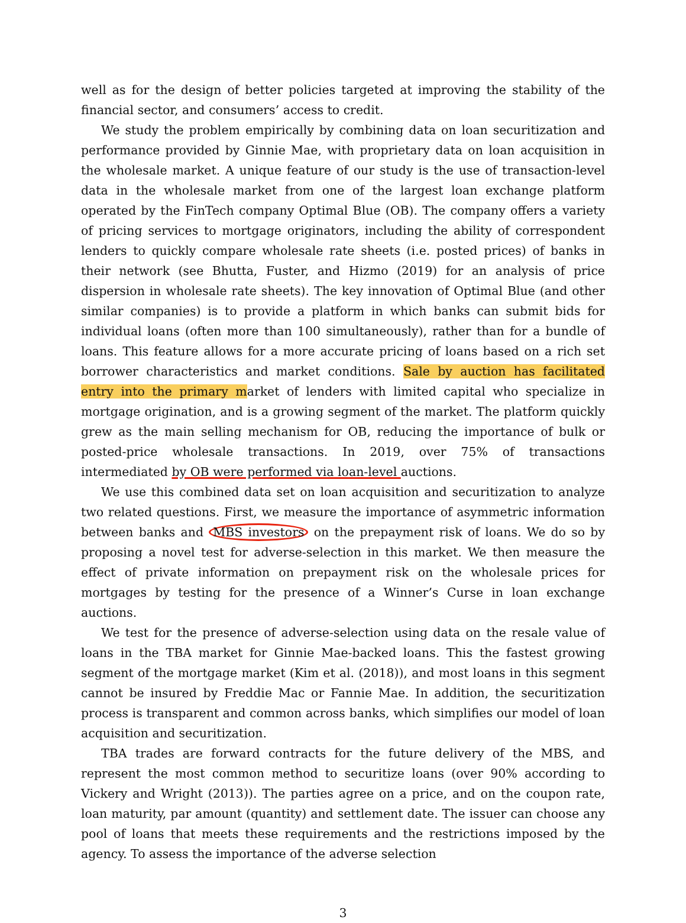well as for the design of better policies targeted at improving the stability of the financial sector, and consumers’ access to credit.
We study the problem empirically by combining data on loan securitization and performance provided by Ginnie Mae, with proprietary data on loan acquisition in the wholesale market. A unique feature of our study is the use of transaction-level data in the wholesale market from one of the largest loan exchange platform operated by the FinTech company Optimal Blue (OB). The company offers a variety of pricing services to mortgage originators, including the ability of correspondent lenders to quickly compare wholesale rate sheets (i.e. posted prices) of banks in their network (see Bhutta, Fuster, and Hizmo (2019) for an analysis of price dispersion in wholesale rate sheets). The key innovation of Optimal Blue (and other similar companies) is to provide a platform in which banks can submit bids for individual loans (often more than 100 simultaneously), rather than for a bundle of loans. This feature allows for a more accurate pricing of loans based on a rich set borrower characteristics and market conditions. Sale by auction has facilitated entry into the primary market of lenders with limited capital who specialize in mortgage origination, and is a growing segment of the market. The platform quickly grew as the main selling mechanism for OB, reducing the importance of bulk or posted-price wholesale transactions. In 2019, over 75% of transactions intermediated by OB were performed via loan-level auctions.
We use this combined data set on loan acquisition and securitization to analyze two related questions. First, we measure the importance of asymmetric information between banks and MBS investors on the prepayment risk of loans. We do so by proposing a novel test for adverse-selection in this market. We then measure the effect of private information on prepayment risk on the wholesale prices for mortgages by testing for the presence of a Winner’s Curse in loan exchange auctions.
We test for the presence of adverse-selection using data on the resale value of loans in the TBA market for Ginnie Mae-backed loans. This the fastest growing segment of the mortgage market (Kim et al. (2018)), and most loans in this segment cannot be insured by Freddie Mac or Fannie Mae. In addition, the securitization process is transparent and common across banks, which simplifies our model of loan acquisition and securitization.
TBA trades are forward contracts for the future delivery of the MBS, and represent the most common method to securitize loans (over 90% according to Vickery and Wright (2013)). The parties agree on a price, and on the coupon rate, loan maturity, par amount (quantity) and settlement date. The issuer can choose any pool of loans that meets these requirements and the restrictions imposed by the agency. To assess the importance of the adverse selection
3